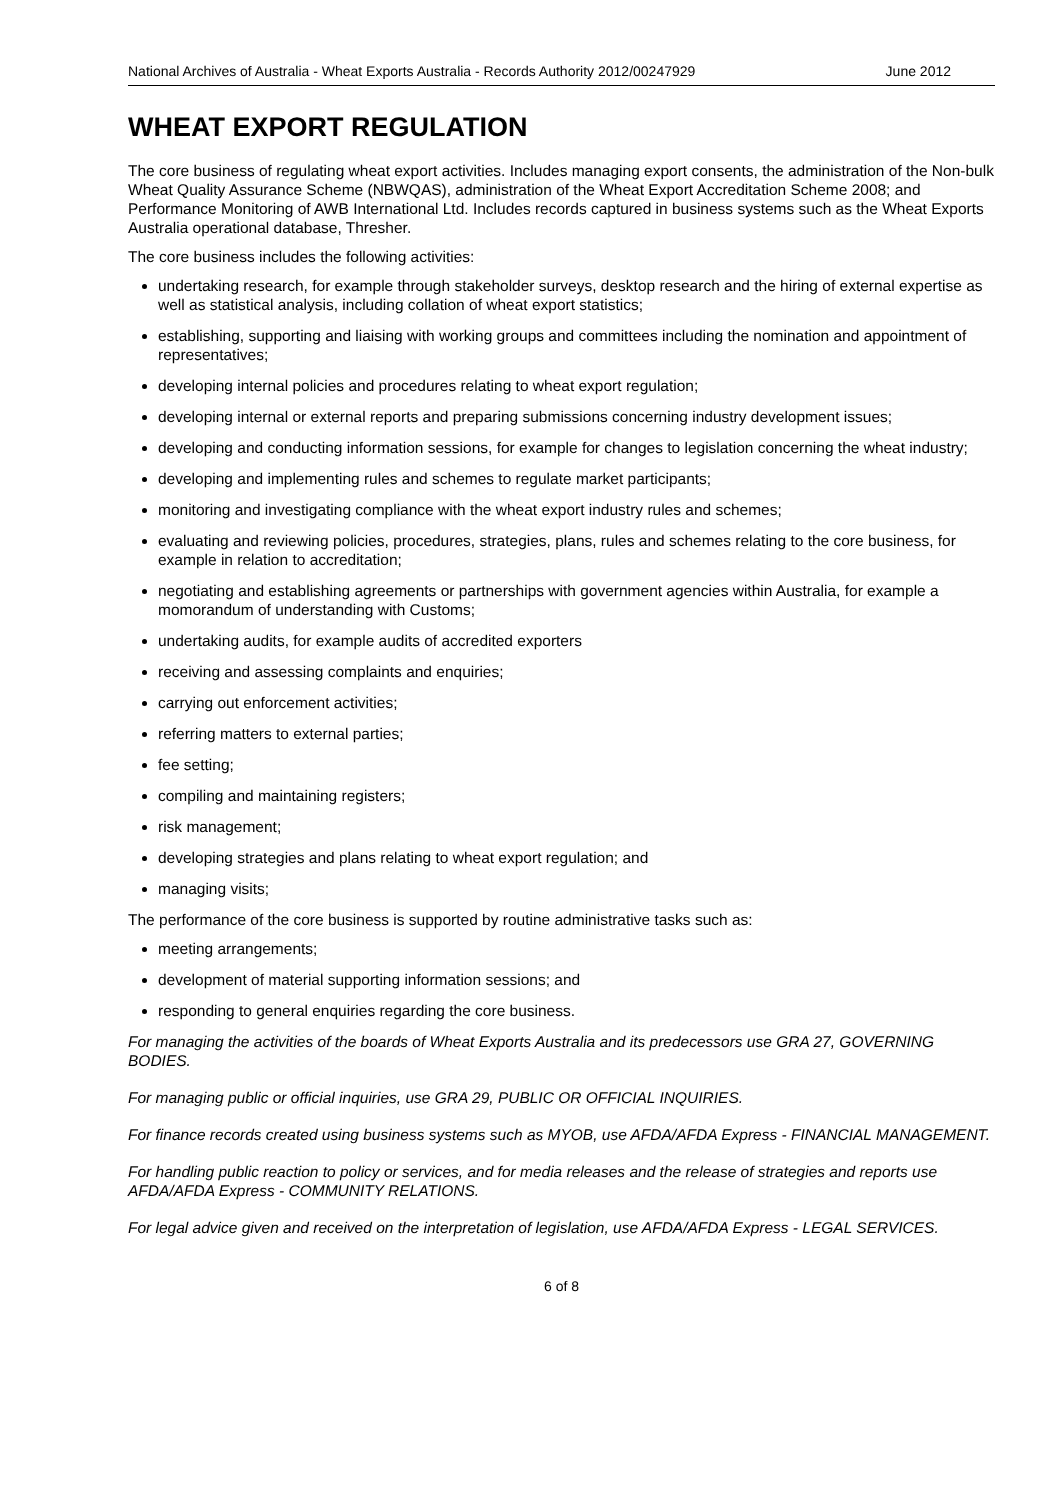National Archives of Australia - Wheat Exports Australia - Records Authority 2012/00247929 June 2012
WHEAT EXPORT REGULATION
The core business of regulating wheat export activities. Includes managing export consents, the administration of the Non-bulk Wheat Quality Assurance Scheme (NBWQAS), administration of the Wheat Export Accreditation Scheme 2008; and Performance Monitoring of AWB International Ltd. Includes records captured in business systems such as the Wheat Exports Australia operational database, Thresher.
The core business includes the following activities:
undertaking research, for example through stakeholder surveys, desktop research and the hiring of external expertise as well as statistical analysis, including collation of wheat export statistics;
establishing, supporting and liaising with working groups and committees including the nomination and appointment of representatives;
developing internal policies and procedures relating to wheat export regulation;
developing internal or external reports and preparing submissions concerning industry development issues;
developing and conducting information sessions, for example for changes to legislation concerning the wheat industry;
developing and implementing rules and schemes to regulate market participants;
monitoring and investigating compliance with the wheat export industry rules and schemes;
evaluating and reviewing policies, procedures, strategies, plans, rules and schemes relating to the core business, for example in relation to accreditation;
negotiating and establishing agreements or partnerships with government agencies within Australia, for example a momorandum of understanding with Customs;
undertaking audits, for example audits of accredited exporters
receiving and assessing complaints and enquiries;
carrying out enforcement activities;
referring matters to external parties;
fee setting;
compiling and maintaining registers;
risk management;
developing strategies and plans relating to wheat export regulation; and
managing visits;
The performance of the core business is supported by routine administrative tasks such as:
meeting arrangements;
development of material supporting information sessions; and
responding to general enquiries regarding the core business.
For managing the activities of the boards of Wheat Exports Australia and its predecessors use GRA 27, GOVERNING BODIES.
For managing public or official inquiries, use GRA 29, PUBLIC OR OFFICIAL INQUIRIES.
For finance records created using business systems such as MYOB, use AFDA/AFDA Express - FINANCIAL MANAGEMENT.
For handling public reaction to policy or services, and for media releases and the release of strategies and reports use AFDA/AFDA Express - COMMUNITY RELATIONS.
For legal advice given and received on the interpretation of legislation, use AFDA/AFDA Express - LEGAL SERVICES.
6 of 8